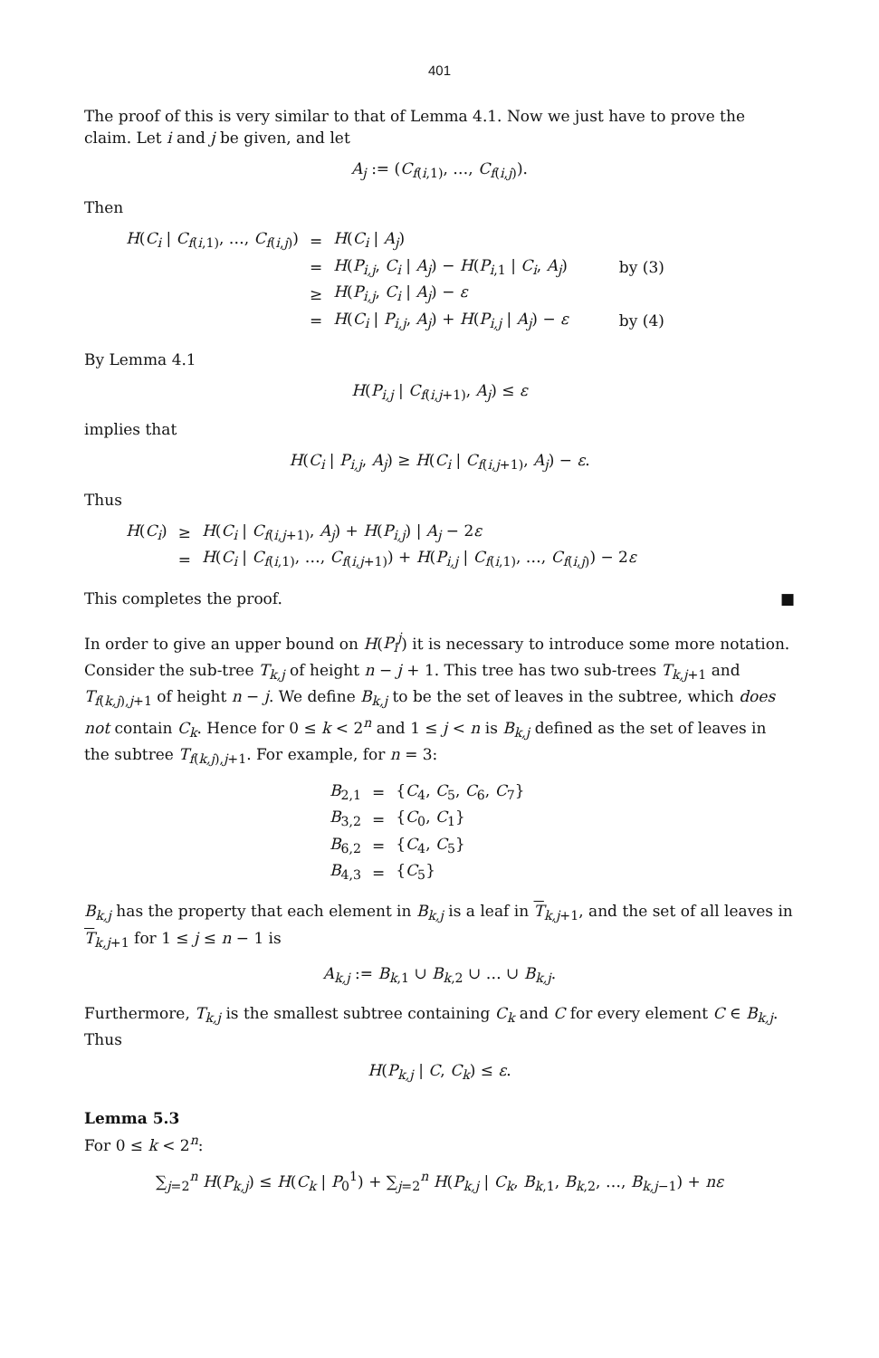401
The proof of this is very similar to that of Lemma 4.1. Now we just have to prove the claim. Let i and j be given, and let
A<sub>j</sub> := (C<sub>f(i,1)</sub>, …, C<sub>f(i,j)</sub>).
Then
| H ( C<sub>i</sub> / C<sub>f(i,1)</sub>, …, C<sub>f(i,j)</sub>) | = | H ( C<sub>i</sub> / A<sub>j</sub> ) | |
| | = | H ( P<sub>i,j</sub> , C<sub>i</sub> / A<sub>j</sub> ) − H ( P<sub>i,1</sub> / C<sub>i</sub> , A<sub>j</sub> ) | by (3) |
| | ≥ | H ( P<sub>i,j</sub> , C<sub>i</sub> / A<sub>j</sub> ) − ε | |
| | = | H ( C<sub>i</sub> / P<sub>i,j</sub> , A<sub>j</sub> ) + H ( P<sub>i,j</sub> / A<sub>j</sub> ) − ε | by (4) |
By Lemma 4.1
H(P<sub>i,j</sub> | C<sub>f(i,j+1)</sub>, A<sub>j</sub>) ≤ ε
implies that
H(C<sub>i</sub> | P<sub>i,j</sub>, A<sub>j</sub>) ≥ H(C<sub>i</sub> | C<sub>f(i,j+1)</sub>, A<sub>j</sub>) − ε.
Thus
| H ( C<sub>i</sub> ) | ≥ | H ( C<sub>i</sub> / C<sub>f(i,j+1)</sub>, A<sub>j</sub> ) + H ( P<sub>i,j</sub> ) / A<sub>j</sub> − 2 ε |
| | = | H ( C<sub>i</sub> / C<sub>f(i,1)</sub>, …, C<sub>f(i,j+1)</sub>) + H ( P<sub>i,j</sub> / C<sub>f(i,1)</sub>, …, C<sub>f(i,j)</sub>) − 2 ε |
This completes the proof. ■
In order to give an upper bound on H(P<sub>i</sub><sup>j</sup>) it is necessary to introduce some more notation. Consider the sub-tree T<sub>k,j</sub> of height n − j + 1. This tree has two sub-trees T<sub>k,j+1</sub> and T<sub>f(k,j),j+1</sub> of height n − j. We define B<sub>k,j</sub> to be the set of leaves in the subtree, which does not contain C<sub>k</sub>. Hence for 0 ≤ k < 2<sup>n</sup> and 1 ≤ j < n is B<sub>k,j</sub> defined as the set of leaves in the subtree T<sub>f(k,j),j+1</sub>. For example, for n = 3:
| B<sub>2,1</sub> | = | { C<sub>4</sub>, C<sub>5</sub>, C<sub>6</sub>, C<sub>7</sub>} |
| B<sub>3,2</sub> | = | { C<sub>0</sub>, C<sub>1</sub>} |
| B<sub>6,2</sub> | = | { C<sub>4</sub>, C<sub>5</sub>} |
| B<sub>4,3</sub> | = | { C<sub>5</sub>} |
B<sub>k,j</sub> has the property that each element in B<sub>k,j</sub> is a leaf in T<sub>k,j+1</sub>, and the set of all leaves in T<sub>k,j+1</sub> for 1 ≤ j ≤ n − 1 is
A<sub>k,j</sub> := B<sub>k,1</sub> ∪ B<sub>k,2</sub> ∪ … ∪ B<sub>k,j</sub>.
Furthermore, T<sub>k,j</sub> is the smallest subtree containing C<sub>k</sub> and C for every element C ∈ B<sub>k,j</sub>. Thus
H(P<sub>k,j</sub> | C, C<sub>k</sub>) ≤ ε.
Lemma 5.3
For 0 ≤ k < 2<sup>n</sup>:
∑<sub>j=2</sub><sup>n</sup> H(P<sub>k,j</sub>) ≤ H(C<sub>k</sub> | P<sub>0</sub><sup>1</sup>) + ∑<sub>j=2</sub><sup>n</sup> H(P<sub>k,j</sub> | C<sub>k</sub>, B<sub>k,1</sub>, B<sub>k,2</sub>, …, B<sub>k,j−1</sub>) + nε